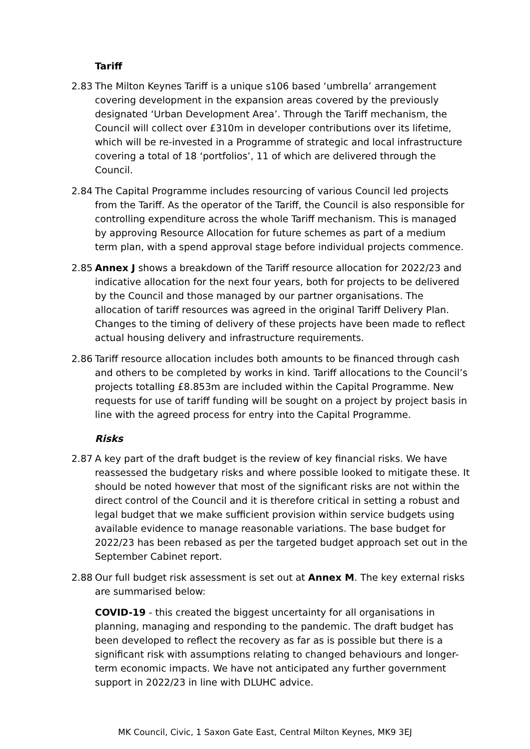Tariff
2.83 The Milton Keynes Tariff is a unique s106 based ‘umbrella’ arrangement covering development in the expansion areas covered by the previously designated ‘Urban Development Area’. Through the Tariff mechanism, the Council will collect over £310m in developer contributions over its lifetime, which will be re-invested in a Programme of strategic and local infrastructure covering a total of 18 ‘portfolios’, 11 of which are delivered through the Council.
2.84 The Capital Programme includes resourcing of various Council led projects from the Tariff. As the operator of the Tariff, the Council is also responsible for controlling expenditure across the whole Tariff mechanism. This is managed by approving Resource Allocation for future schemes as part of a medium term plan, with a spend approval stage before individual projects commence.
2.85 Annex J shows a breakdown of the Tariff resource allocation for 2022/23 and indicative allocation for the next four years, both for projects to be delivered by the Council and those managed by our partner organisations. The allocation of tariff resources was agreed in the original Tariff Delivery Plan. Changes to the timing of delivery of these projects have been made to reflect actual housing delivery and infrastructure requirements.
2.86 Tariff resource allocation includes both amounts to be financed through cash and others to be completed by works in kind. Tariff allocations to the Council’s projects totalling £8.853m are included within the Capital Programme. New requests for use of tariff funding will be sought on a project by project basis in line with the agreed process for entry into the Capital Programme.
Risks
2.87 A key part of the draft budget is the review of key financial risks. We have reassessed the budgetary risks and where possible looked to mitigate these. It should be noted however that most of the significant risks are not within the direct control of the Council and it is therefore critical in setting a robust and legal budget that we make sufficient provision within service budgets using available evidence to manage reasonable variations. The base budget for 2022/23 has been rebased as per the targeted budget approach set out in the September Cabinet report.
2.88 Our full budget risk assessment is set out at Annex M. The key external risks are summarised below:
COVID-19 - this created the biggest uncertainty for all organisations in planning, managing and responding to the pandemic. The draft budget has been developed to reflect the recovery as far as is possible but there is a significant risk with assumptions relating to changed behaviours and longer-term economic impacts. We have not anticipated any further government support in 2022/23 in line with DLUHC advice.
MK Council, Civic, 1 Saxon Gate East, Central Milton Keynes, MK9 3EJ